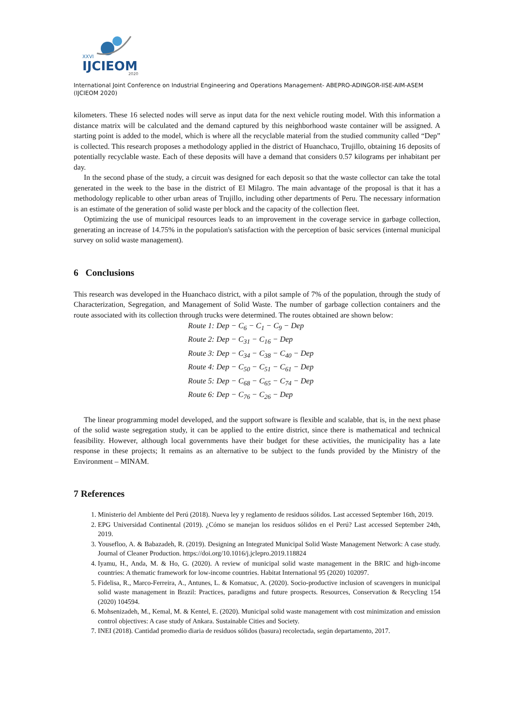XXVI
IJCIEOM
2020
International Joint Conference on Industrial Engineering and Operations Management- ABEPRO-ADINGOR-IISE-AIM-ASEM (IJCIEOM 2020)
kilometers. These 16 selected nodes will serve as input data for the next vehicle routing model. With this information a distance matrix will be calculated and the demand captured by this neighborhood waste container will be assigned. A starting point is added to the model, which is where all the recyclable material from the studied community called “Dep” is collected. This research proposes a methodology applied in the district of Huanchaco, Trujillo, obtaining 16 deposits of potentially recyclable waste. Each of these deposits will have a demand that considers 0.57 kilograms per inhabitant per day.
In the second phase of the study, a circuit was designed for each deposit so that the waste collector can take the total generated in the week to the base in the district of El Milagro. The main advantage of the proposal is that it has a methodology replicable to other urban areas of Trujillo, including other departments of Peru. The necessary information is an estimate of the generation of solid waste per block and the capacity of the collection fleet.
Optimizing the use of municipal resources leads to an improvement in the coverage service in garbage collection, generating an increase of 14.75% in the population's satisfaction with the perception of basic services (internal municipal survey on solid waste management).
6 Conclusions
This research was developed in the Huanchaco district, with a pilot sample of 7% of the population, through the study of Characterization, Segregation, and Management of Solid Waste. The number of garbage collection containers and the route associated with its collection through trucks were determined. The routes obtained are shown below:
Route 1: Dep − C<sub>6</sub> − C<sub>1</sub> − C<sub>9</sub> − Dep
Route 2: Dep − C<sub>31</sub> − C<sub>16</sub> − Dep
Route 3: Dep − C<sub>34</sub> − C<sub>38</sub> − C<sub>40</sub> − Dep
Route 4: Dep − C<sub>50</sub> − C<sub>51</sub> − C<sub>61</sub> − Dep
Route 5: Dep − C<sub>68</sub> − C<sub>65</sub> − C<sub>74</sub> − Dep
Route 6: Dep − C<sub>76</sub> − C<sub>26</sub> − Dep
The linear programming model developed, and the support software is flexible and scalable, that is, in the next phase of the solid waste segregation study, it can be applied to the entire district, since there is mathematical and technical feasibility. However, although local governments have their budget for these activities, the municipality has a late response in these projects; It remains as an alternative to be subject to the funds provided by the Ministry of the Environment – MINAM.
7 References
1. Ministerio del Ambiente del Perú (2018). Nueva ley y reglamento de residuos sólidos. Last accessed September 16th, 2019.
2. EPG Universidad Continental (2019). ¿Cómo se manejan los residuos sólidos en el Perú? Last accessed September 24th, 2019.
3. Yousefloo, A. & Babazadeh, R. (2019). Designing an Integrated Municipal Solid Waste Management Network: A case study. Journal of Cleaner Production. https://doi.org/10.1016/j.jclepro.2019.118824
4. Iyamu, H., Anda, M. & Ho, G. (2020). A review of municipal solid waste management in the BRIC and high-income countries: A thematic framework for low-income countries. Habitat International 95 (2020) 102097.
5. Fidelisa, R., Marco-Ferreira, A., Antunes, L. & Komatsuc, A. (2020). Socio-productive inclusion of scavengers in municipal solid waste management in Brazil: Practices, paradigms and future prospects. Resources, Conservation & Recycling 154 (2020) 104594.
6. Mohsenizadeh, M., Kemal, M. & Kentel, E. (2020). Municipal solid waste management with cost minimization and emission control objectives: A case study of Ankara. Sustainable Cities and Society.
7. INEI (2018). Cantidad promedio diaria de residuos sólidos (basura) recolectada, según departamento, 2017.